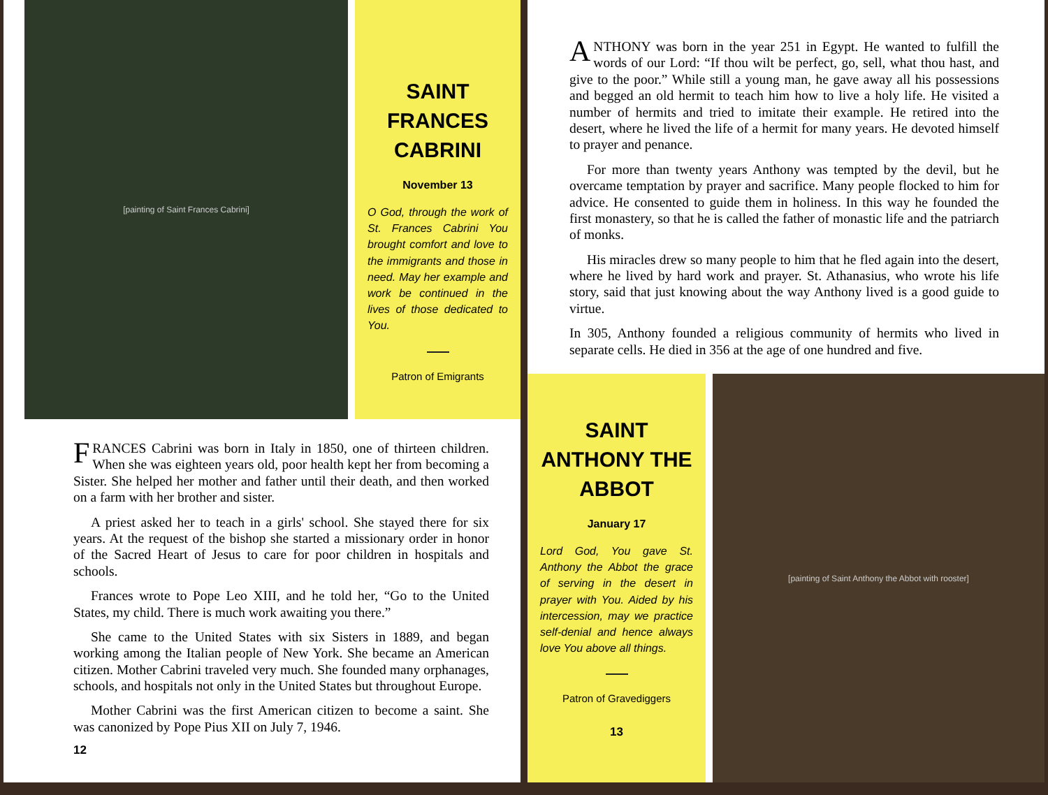[painting of Saint Frances Cabrini]
SAINT FRANCES CABRINI
November 13
O God, through the work of St. Frances Cabrini You brought comfort and love to the immigrants and those in need. May her example and work be continued in the lives of those dedicated to You.
Patron of Emigrants
FRANCES Cabrini was born in Italy in 1850, one of thirteen children. When she was eighteen years old, poor health kept her from becoming a Sister. She helped her mother and father until their death, and then worked on a farm with her brother and sister.
A priest asked her to teach in a girls' school. She stayed there for six years. At the request of the bishop she started a missionary order in honor of the Sacred Heart of Jesus to care for poor children in hospitals and schools.
Frances wrote to Pope Leo XIII, and he told her, “Go to the United States, my child. There is much work awaiting you there.”
She came to the United States with six Sisters in 1889, and began working among the Italian people of New York. She became an American citizen. Mother Cabrini traveled very much. She founded many orphanages, schools, and hospitals not only in the United States but throughout Europe.
Mother Cabrini was the first American citizen to become a saint. She was canonized by Pope Pius XII on July 7, 1946.
12
ANTHONY was born in the year 251 in Egypt. He wanted to fulfill the words of our Lord: “If thou wilt be perfect, go, sell, what thou hast, and give to the poor.” While still a young man, he gave away all his possessions and begged an old hermit to teach him how to live a holy life. He visited a number of hermits and tried to imitate their example. He retired into the desert, where he lived the life of a hermit for many years. He devoted himself to prayer and penance.
For more than twenty years Anthony was tempted by the devil, but he overcame temptation by prayer and sacrifice. Many people flocked to him for advice. He consented to guide them in holiness. In this way he founded the first monastery, so that he is called the father of monastic life and the patriarch of monks.
His miracles drew so many people to him that he fled again into the desert, where he lived by hard work and prayer. St. Athanasius, who wrote his life story, said that just knowing about the way Anthony lived is a good guide to virtue.
In 305, Anthony founded a religious community of hermits who lived in separate cells. He died in 356 at the age of one hundred and five.
SAINT ANTHONY THE ABBOT
January 17
Lord God, You gave St. Anthony the Abbot the grace of serving in the desert in prayer with You. Aided by his intercession, may we practice self-denial and hence always love You above all things.
Patron of Gravediggers
13
[painting of Saint Anthony the Abbot with rooster]